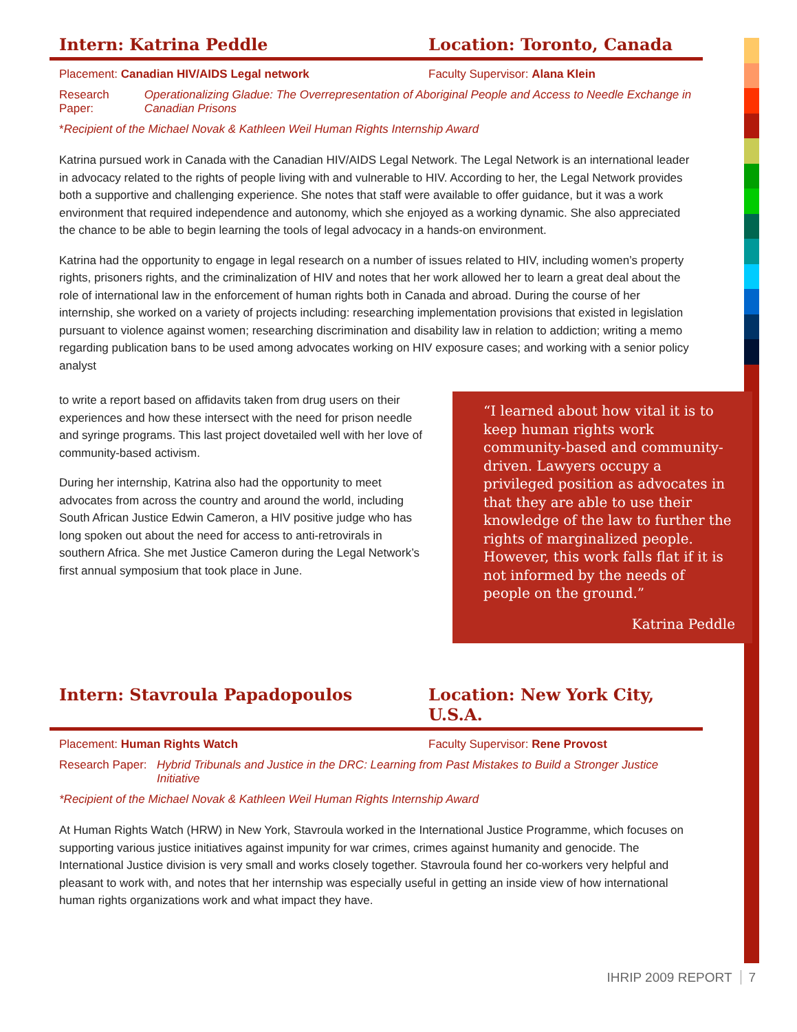Intern: Katrina Peddle Location: Toronto, Canada
Placement: Canadian HIV/AIDS Legal network
Faculty Supervisor: Alana Klein
Research Paper:
Operationalizing Gladue: The Overrepresentation of Aboriginal People and Access to Needle Exchange in Canadian Prisons
*Recipient of the Michael Novak & Kathleen Weil Human Rights Internship Award
Katrina pursued work in Canada with the Canadian HIV/AIDS Legal Network. The Legal Network is an international leader in advocacy related to the rights of people living with and vulnerable to HIV. According to her, the Legal Network provides both a supportive and challenging experience. She notes that staff were available to offer guidance, but it was a work environment that required independence and autonomy, which she enjoyed as a working dynamic. She also appreciated the chance to be able to begin learning the tools of legal advocacy in a hands-on environment.
Katrina had the opportunity to engage in legal research on a number of issues related to HIV, including women’s property rights, prisoners rights, and the criminalization of HIV and notes that her work allowed her to learn a great deal about the role of international law in the enforcement of human rights both in Canada and abroad. During the course of her internship, she worked on a variety of projects including: researching implementation provisions that existed in legislation pursuant to violence against women; researching discrimination and disability law in relation to addiction; writing a memo regarding publication bans to be used among advocates working on HIV exposure cases; and working with a senior policy analyst
to write a report based on affidavits taken from drug users on their experiences and how these intersect with the need for prison needle and syringe programs. This last project dovetailed well with her love of community-based activism.
During her internship, Katrina also had the opportunity to meet advocates from across the country and around the world, including South African Justice Edwin Cameron, a HIV positive judge who has long spoken out about the need for access to anti-retrovirals in southern Africa. She met Justice Cameron during the Legal Network’s first annual symposium that took place in June.
“I learned about how vital it is to keep human rights work community-based and community-driven. Lawyers occupy a privileged position as advocates in that they are able to use their knowledge of the law to further the rights of marginalized people. However, this work falls flat if it is not informed by the needs of people on the ground.”
Katrina Peddle
Intern: Stavroula Papadopoulos Location: New York City, U.S.A.
Placement: Human Rights Watch Faculty Supervisor: Rene Provost
Research Paper:
Hybrid Tribunals and Justice in the DRC: Learning from Past Mistakes to Build a Stronger Justice Initiative
*Recipient of the Michael Novak & Kathleen Weil Human Rights Internship Award
At Human Rights Watch (HRW) in New York, Stavroula worked in the International Justice Programme, which focuses on supporting various justice initiatives against impunity for war crimes, crimes against humanity and genocide. The International Justice division is very small and works closely together. Stavroula found her co-workers very helpful and pleasant to work with, and notes that her internship was especially useful in getting an inside view of how international human rights organizations work and what impact they have.
IHRIP 2009 REPORT 7